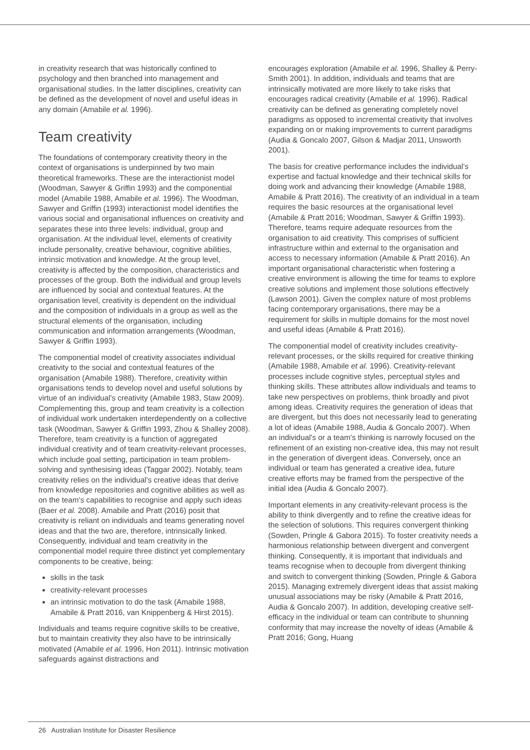in creativity research that was historically confined to psychology and then branched into management and organisational studies. In the latter disciplines, creativity can be defined as the development of novel and useful ideas in any domain (Amabile et al. 1996).
Team creativity
The foundations of contemporary creativity theory in the context of organisations is underpinned by two main theoretical frameworks. These are the interactionist model (Woodman, Sawyer & Griffin 1993) and the componential model (Amabile 1988, Amabile et al. 1996). The Woodman, Sawyer and Griffin (1993) interactionist model identifies the various social and organisational influences on creativity and separates these into three levels: individual, group and organisation. At the individual level, elements of creativity include personality, creative behaviour, cognitive abilities, intrinsic motivation and knowledge. At the group level, creativity is affected by the composition, characteristics and processes of the group. Both the individual and group levels are influenced by social and contextual features. At the organisation level, creativity is dependent on the individual and the composition of individuals in a group as well as the structural elements of the organisation, including communication and information arrangements (Woodman, Sawyer & Griffin 1993).
The componential model of creativity associates individual creativity to the social and contextual features of the organisation (Amabile 1988). Therefore, creativity within organisations tends to develop novel and useful solutions by virtue of an individual's creativity (Amabile 1983, Staw 2009). Complementing this, group and team creativity is a collection of individual work undertaken interdependently on a collective task (Woodman, Sawyer & Griffin 1993, Zhou & Shalley 2008). Therefore, team creativity is a function of aggregated individual creativity and of team creativity-relevant processes, which include goal setting, participation in team problem-solving and synthesising ideas (Taggar 2002). Notably, team creativity relies on the individual's creative ideas that derive from knowledge repositories and cognitive abilities as well as on the team's capabilities to recognise and apply such ideas (Baer et al. 2008). Amabile and Pratt (2016) posit that creativity is reliant on individuals and teams generating novel ideas and that the two are, therefore, intrinsically linked. Consequently, individual and team creativity in the componential model require three distinct yet complementary components to be creative, being:
skills in the task
creativity-relevant processes
an intrinsic motivation to do the task (Amabile 1988, Amabile & Pratt 2016, van Knippenberg & Hirst 2015).
Individuals and teams require cognitive skills to be creative, but to maintain creativity they also have to be intrinsically motivated (Amabile et al. 1996, Hon 2011). Intrinsic motivation safeguards against distractions and
encourages exploration (Amabile et al. 1996, Shalley & Perry-Smith 2001). In addition, individuals and teams that are intrinsically motivated are more likely to take risks that encourages radical creativity (Amabile et al. 1996). Radical creativity can be defined as generating completely novel paradigms as opposed to incremental creativity that involves expanding on or making improvements to current paradigms (Audia & Goncalo 2007, Gilson & Madjar 2011, Unsworth 2001).
The basis for creative performance includes the individual's expertise and factual knowledge and their technical skills for doing work and advancing their knowledge (Amabile 1988, Amabile & Pratt 2016). The creativity of an individual in a team requires the basic resources at the organisational level (Amabile & Pratt 2016; Woodman, Sawyer & Griffin 1993). Therefore, teams require adequate resources from the organisation to aid creativity. This comprises of sufficient infrastructure within and external to the organisation and access to necessary information (Amabile & Pratt 2016). An important organisational characteristic when fostering a creative environment is allowing the time for teams to explore creative solutions and implement those solutions effectively (Lawson 2001). Given the complex nature of most problems facing contemporary organisations, there may be a requirement for skills in multiple domains for the most novel and useful ideas (Amabile & Pratt 2016).
The componential model of creativity includes creativity-relevant processes, or the skills required for creative thinking (Amabile 1988, Amabile et al. 1996). Creativity-relevant processes include cognitive styles, perceptual styles and thinking skills. These attributes allow individuals and teams to take new perspectives on problems, think broadly and pivot among ideas. Creativity requires the generation of ideas that are divergent, but this does not necessarily lead to generating a lot of ideas (Amabile 1988, Audia & Goncalo 2007). When an individual's or a team's thinking is narrowly focused on the refinement of an existing non-creative idea, this may not result in the generation of divergent ideas. Conversely, once an individual or team has generated a creative idea, future creative efforts may be framed from the perspective of the initial idea (Audia & Goncalo 2007).
Important elements in any creativity-relevant process is the ability to think divergently and to refine the creative ideas for the selection of solutions. This requires convergent thinking (Sowden, Pringle & Gabora 2015). To foster creativity needs a harmonious relationship between divergent and convergent thinking. Consequently, it is important that individuals and teams recognise when to decouple from divergent thinking and switch to convergent thinking (Sowden, Pringle & Gabora 2015). Managing extremely divergent ideas that assist making unusual associations may be risky (Amabile & Pratt 2016, Audia & Goncalo 2007). In addition, developing creative self-efficacy in the individual or team can contribute to shunning conformity that may increase the novelty of ideas (Amabile & Pratt 2016; Gong, Huang
26 Australian Institute for Disaster Resilience